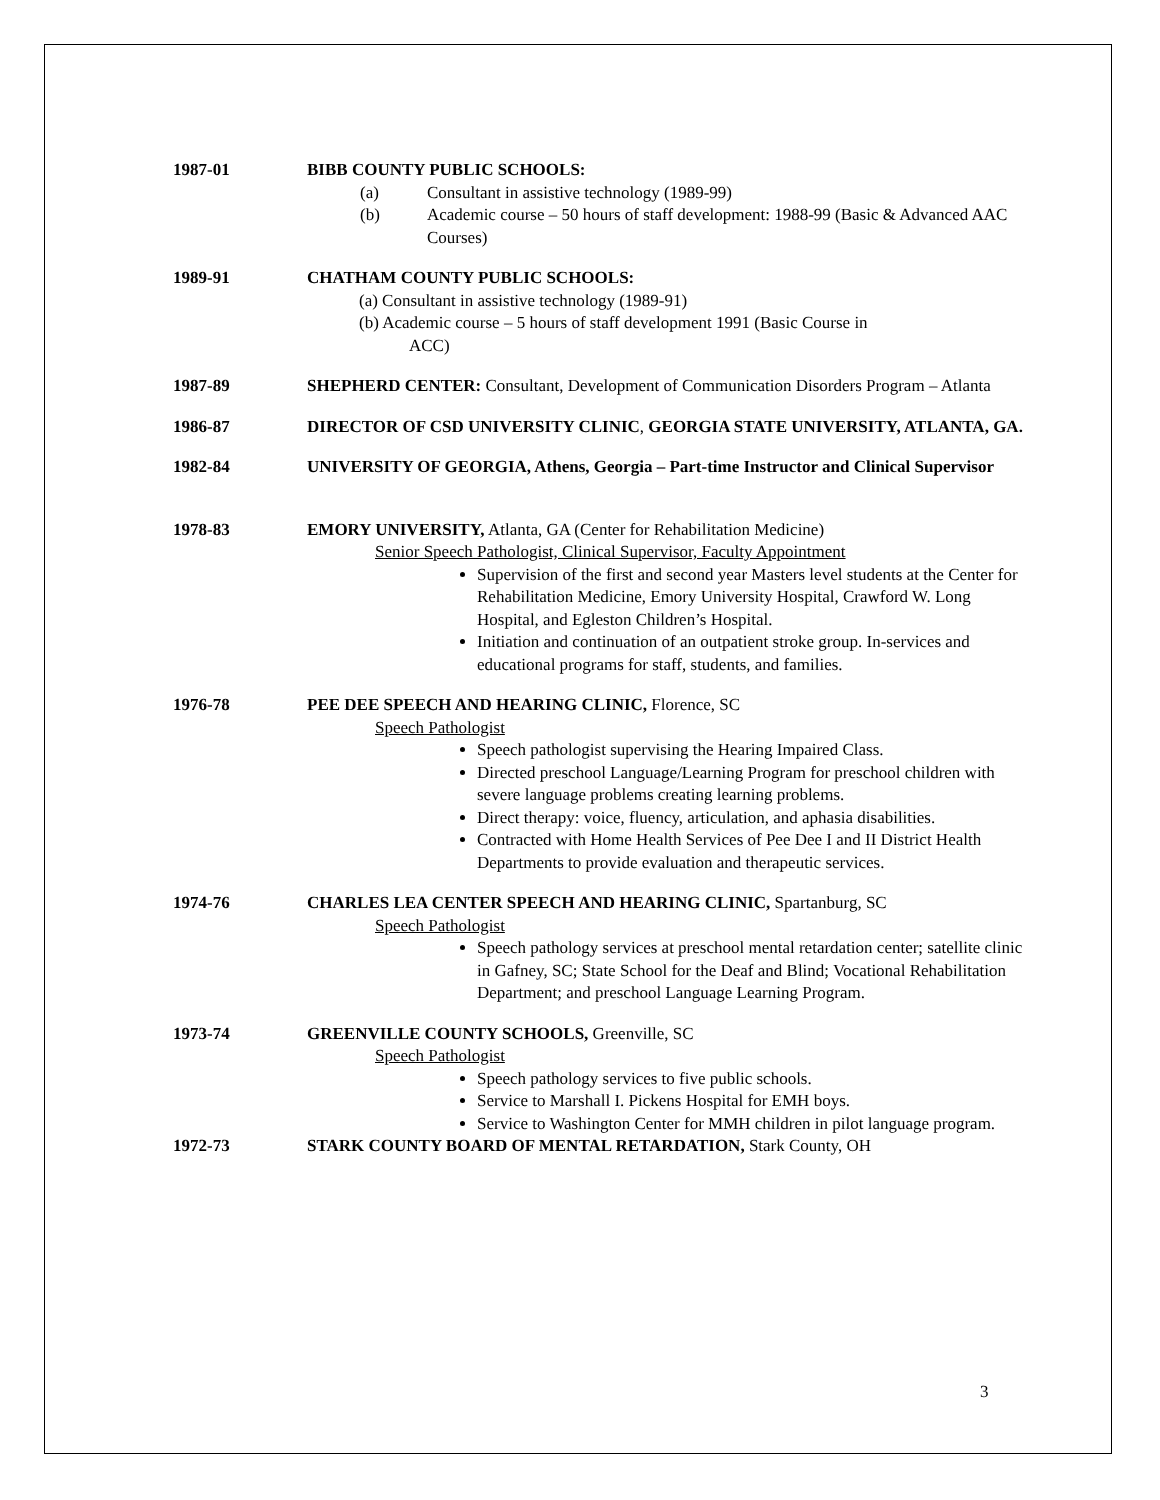1987-01 BIBB COUNTY PUBLIC SCHOOLS:
(a) Consultant in assistive technology (1989-99)
(b) Academic course – 50 hours of staff development: 1988-99 (Basic & Advanced AAC Courses)
1989-91 CHATHAM COUNTY PUBLIC SCHOOLS:
(a) Consultant in assistive technology (1989-91)
(b) Academic course – 5 hours of staff development 1991 (Basic Course in
ACC)
1987-89 SHEPHERD CENTER: Consultant, Development of Communication Disorders Program – Atlanta
1986-87 DIRECTOR OF CSD UNIVERSITY CLINIC, GEORGIA STATE UNIVERSITY, ATLANTA, GA.
1982-84 UNIVERSITY OF GEORGIA, Athens, Georgia – Part-time Instructor and Clinical Supervisor
1978-83 EMORY UNIVERSITY, Atlanta, GA (Center for Rehabilitation Medicine)
Senior Speech Pathologist, Clinical Supervisor, Faculty Appointment
Supervision of the first and second year Masters level students at the Center for Rehabilitation Medicine, Emory University Hospital, Crawford W. Long Hospital, and Egleston Children’s Hospital.
Initiation and continuation of an outpatient stroke group. In-services and educational programs for staff, students, and families.
1976-78 PEE DEE SPEECH AND HEARING CLINIC, Florence, SC
Speech Pathologist
Speech pathologist supervising the Hearing Impaired Class.
Directed preschool Language/Learning Program for preschool children with severe language problems creating learning problems.
Direct therapy: voice, fluency, articulation, and aphasia disabilities.
Contracted with Home Health Services of Pee Dee I and II District Health Departments to provide evaluation and therapeutic services.
1974-76 CHARLES LEA CENTER SPEECH AND HEARING CLINIC, Spartanburg, SC
Speech Pathologist
Speech pathology services at preschool mental retardation center; satellite clinic in Gafney, SC; State School for the Deaf and Blind; Vocational Rehabilitation Department; and preschool Language Learning Program.
1973-74 GREENVILLE COUNTY SCHOOLS, Greenville, SC
Speech Pathologist
Speech pathology services to five public schools.
Service to Marshall I. Pickens Hospital for EMH boys.
Service to Washington Center for MMH children in pilot language program.
1972-73 STARK COUNTY BOARD OF MENTAL RETARDATION, Stark County, OH
3